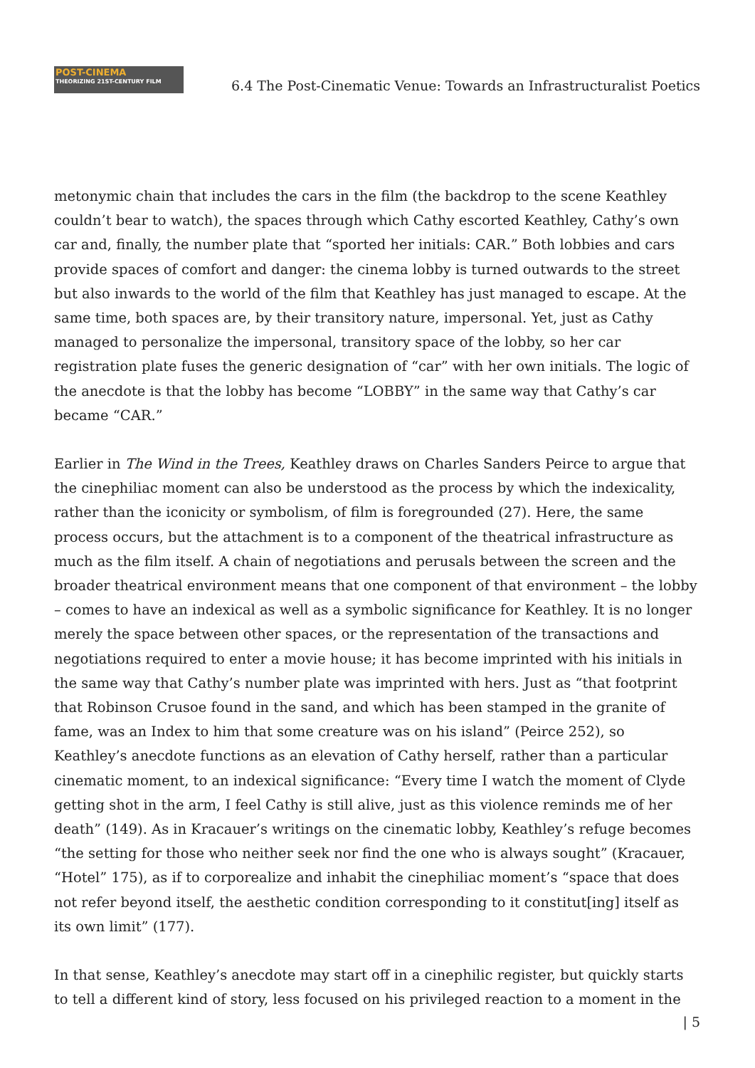POST-CINEMA
THEORIZING 21ST-CENTURY FILM
6.4 The Post-Cinematic Venue: Towards an Infrastructuralist Poetics
metonymic chain that includes the cars in the film (the backdrop to the scene Keathley couldn’t bear to watch), the spaces through which Cathy escorted Keathley, Cathy’s own car and, finally, the number plate that “sported her initials: CAR.” Both lobbies and cars provide spaces of comfort and danger: the cinema lobby is turned outwards to the street but also inwards to the world of the film that Keathley has just managed to escape. At the same time, both spaces are, by their transitory nature, impersonal. Yet, just as Cathy managed to personalize the impersonal, transitory space of the lobby, so her car registration plate fuses the generic designation of “car” with her own initials. The logic of the anecdote is that the lobby has become “LOBBY” in the same way that Cathy’s car became “CAR.”
Earlier in The Wind in the Trees, Keathley draws on Charles Sanders Peirce to argue that the cinephiliac moment can also be understood as the process by which the indexicality, rather than the iconicity or symbolism, of film is foregrounded (27). Here, the same process occurs, but the attachment is to a component of the theatrical infrastructure as much as the film itself. A chain of negotiations and perusals between the screen and the broader theatrical environment means that one component of that environment – the lobby – comes to have an indexical as well as a symbolic significance for Keathley. It is no longer merely the space between other spaces, or the representation of the transactions and negotiations required to enter a movie house; it has become imprinted with his initials in the same way that Cathy’s number plate was imprinted with hers. Just as “that footprint that Robinson Crusoe found in the sand, and which has been stamped in the granite of fame, was an Index to him that some creature was on his island” (Peirce 252), so Keathley’s anecdote functions as an elevation of Cathy herself, rather than a particular cinematic moment, to an indexical significance: “Every time I watch the moment of Clyde getting shot in the arm, I feel Cathy is still alive, just as this violence reminds me of her death” (149). As in Kracauer’s writings on the cinematic lobby, Keathley’s refuge becomes “the setting for those who neither seek nor find the one who is always sought” (Kracauer, “Hotel” 175), as if to corporealize and inhabit the cinephiliac moment’s “space that does not refer beyond itself, the aesthetic condition corresponding to it constitut[ing] itself as its own limit” (177).
In that sense, Keathley’s anecdote may start off in a cinephilic register, but quickly starts to tell a different kind of story, less focused on his privileged reaction to a moment in the
| 5